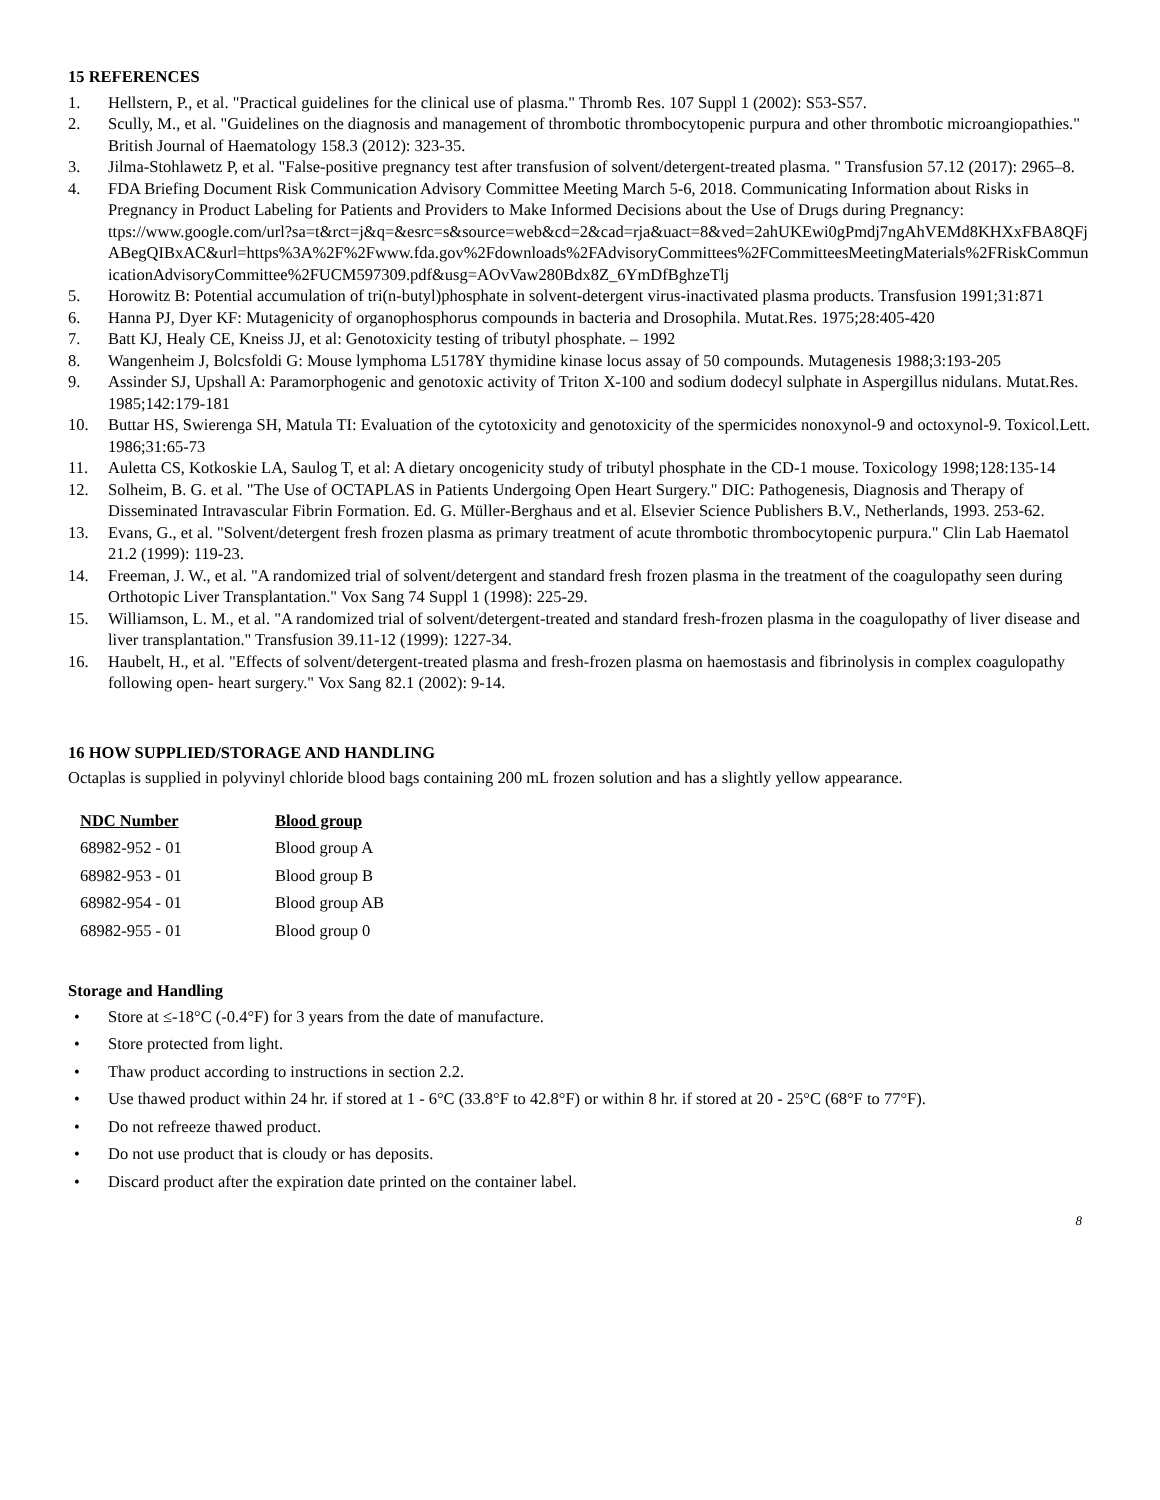15 REFERENCES
1. Hellstern, P., et al. "Practical guidelines for the clinical use of plasma." Thromb Res. 107 Suppl 1 (2002): S53-S57.
2. Scully, M., et al. "Guidelines on the diagnosis and management of thrombotic thrombocytopenic purpura and other thrombotic microangiopathies." British Journal of Haematology 158.3 (2012): 323-35.
3. Jilma-Stohlawetz P, et al. "False-positive pregnancy test after transfusion of solvent/detergent-treated plasma. " Transfusion 57.12 (2017): 2965–8.
4. FDA Briefing Document Risk Communication Advisory Committee Meeting March 5-6, 2018. Communicating Information about Risks in Pregnancy in Product Labeling for Patients and Providers to Make Informed Decisions about the Use of Drugs during Pregnancy:
ttps://www.google.com/url?sa=t&rct=j&q=&esrc=s&source=web&cd=2&cad=rja&uact=8&ved=2ahUKEwi0gPmdj7ngAhVEMd8KHXxFBA8QFjABegQIBxAC&url=https%3A%2F%2Fwww.fda.gov%2Fdownloads%2FAdvisoryCommittees%2FCommitteesMeetingMaterials%2FRiskCommunicationAdvisoryCommittee%2FUCM597309.pdf&usg=AOvVaw280Bdx8Z_6YmDfBghzeTlj
5. Horowitz B: Potential accumulation of tri(n-butyl)phosphate in solvent-detergent virus-inactivated plasma products. Transfusion 1991;31:871
6. Hanna PJ, Dyer KF: Mutagenicity of organophosphorus compounds in bacteria and Drosophila. Mutat.Res. 1975;28:405-420
7. Batt KJ, Healy CE, Kneiss JJ, et al: Genotoxicity testing of tributyl phosphate. – 1992
8. Wangenheim J, Bolcsfoldi G: Mouse lymphoma L5178Y thymidine kinase locus assay of 50 compounds. Mutagenesis 1988;3:193-205
9. Assinder SJ, Upshall A: Paramorphogenic and genotoxic activity of Triton X-100 and sodium dodecyl sulphate in Aspergillus nidulans. Mutat.Res. 1985;142:179-181
10. Buttar HS, Swierenga SH, Matula TI: Evaluation of the cytotoxicity and genotoxicity of the spermicides nonoxynol-9 and octoxynol-9. Toxicol.Lett. 1986;31:65-73
11. Auletta CS, Kotkoskie LA, Saulog T, et al: A dietary oncogenicity study of tributyl phosphate in the CD-1 mouse. Toxicology 1998;128:135-14
12. Solheim, B. G. et al. "The Use of OCTAPLAS in Patients Undergoing Open Heart Surgery." DIC: Pathogenesis, Diagnosis and Therapy of Disseminated Intravascular Fibrin Formation. Ed. G. Müller-Berghaus and et al. Elsevier Science Publishers B.V., Netherlands, 1993. 253-62.
13. Evans, G., et al. "Solvent/detergent fresh frozen plasma as primary treatment of acute thrombotic thrombocytopenic purpura." Clin Lab Haematol 21.2 (1999): 119-23.
14. Freeman, J. W., et al. "A randomized trial of solvent/detergent and standard fresh frozen plasma in the treatment of the coagulopathy seen during Orthotopic Liver Transplantation." Vox Sang 74 Suppl 1 (1998): 225-29.
15. Williamson, L. M., et al. "A randomized trial of solvent/detergent-treated and standard fresh-frozen plasma in the coagulopathy of liver disease and liver transplantation." Transfusion 39.11-12 (1999): 1227-34.
16. Haubelt, H., et al. "Effects of solvent/detergent-treated plasma and fresh-frozen plasma on haemostasis and fibrinolysis in complex coagulopathy following open- heart surgery." Vox Sang 82.1 (2002): 9-14.
16 HOW SUPPLIED/STORAGE AND HANDLING
Octaplas is supplied in polyvinyl chloride blood bags containing 200 mL frozen solution and has a slightly yellow appearance.
| NDC Number | Blood group |
| --- | --- |
| 68982-952 - 01 | Blood group A |
| 68982-953 - 01 | Blood group B |
| 68982-954 - 01 | Blood group AB |
| 68982-955 - 01 | Blood group 0 |
Storage and Handling
• Store at ≤-18°C (-0.4°F) for 3 years from the date of manufacture.
• Store protected from light.
• Thaw product according to instructions in section 2.2.
• Use thawed product within 24 hr. if stored at 1 - 6°C (33.8°F to 42.8°F) or within 8 hr. if stored at 20 - 25°C (68°F to 77°F).
• Do not refreeze thawed product.
• Do not use product that is cloudy or has deposits.
• Discard product after the expiration date printed on the container label.
8